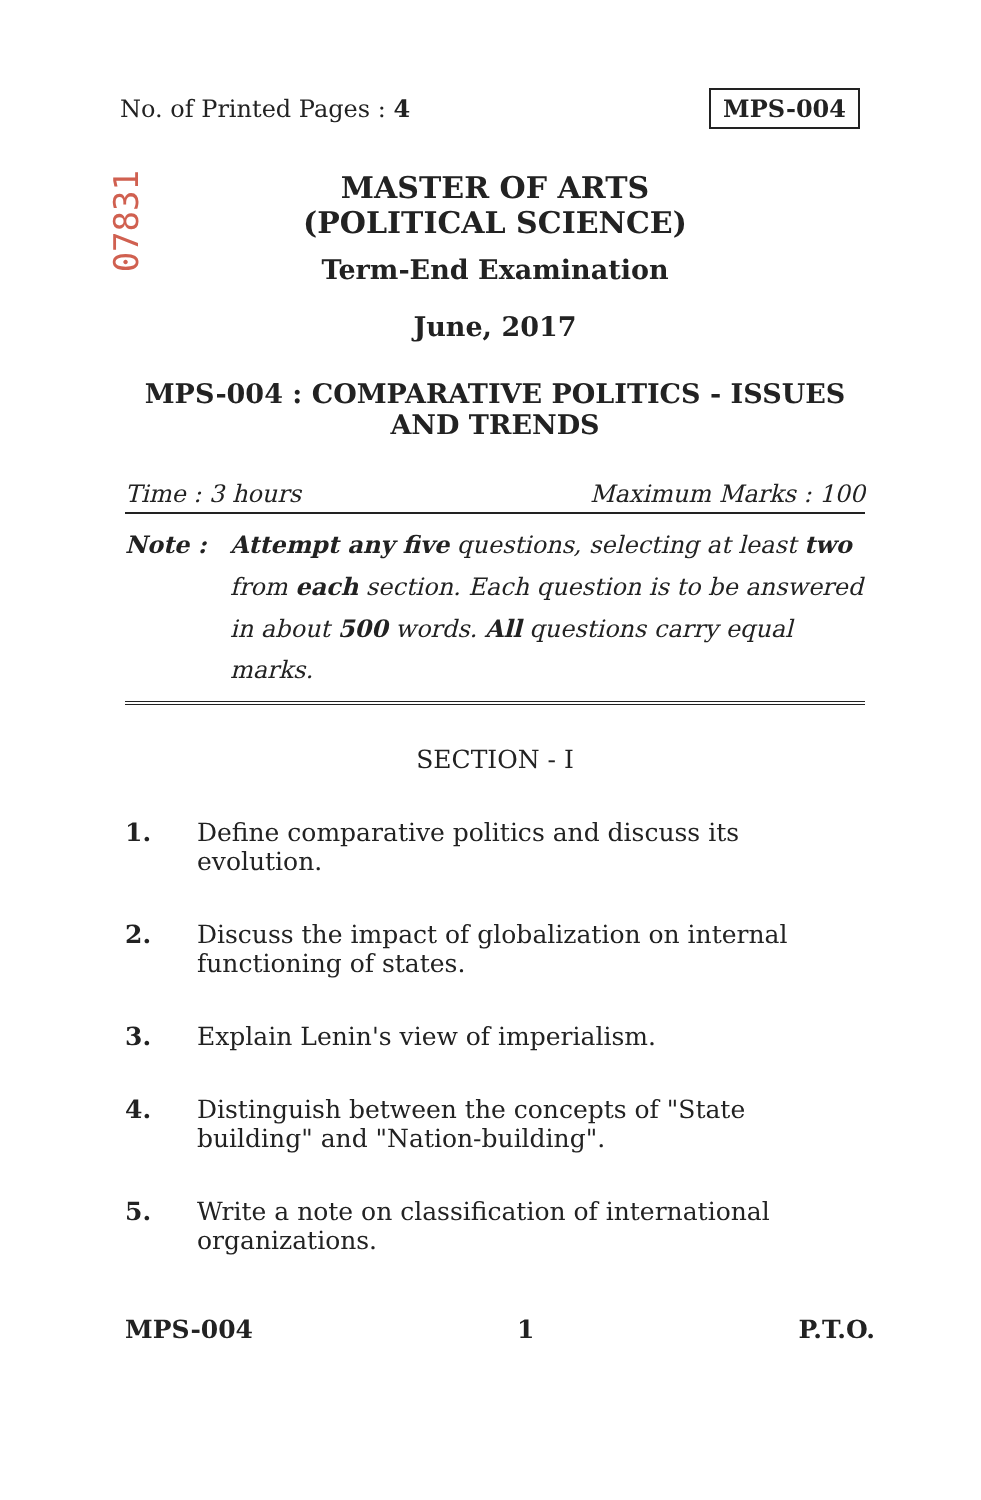No. of Printed Pages : 4 MPS-004
07831
MASTER OF ARTS
(POLITICAL SCIENCE)
Term-End Examination
June, 2017
MPS-004 : COMPARATIVE POLITICS - ISSUES
AND TRENDS
Time : 3 hours Maximum Marks : 100
Note : Attempt any five questions, selecting at least two from each section. Each question is to be answered in about 500 words. All questions carry equal marks.
SECTION - I
1. Define comparative politics and discuss its evolution.
2. Discuss the impact of globalization on internal functioning of states.
3. Explain Lenin's view of imperialism.
4. Distinguish between the concepts of "State building" and "Nation-building".
5. Write a note on classification of international organizations.
MPS-004 1 P.T.O.